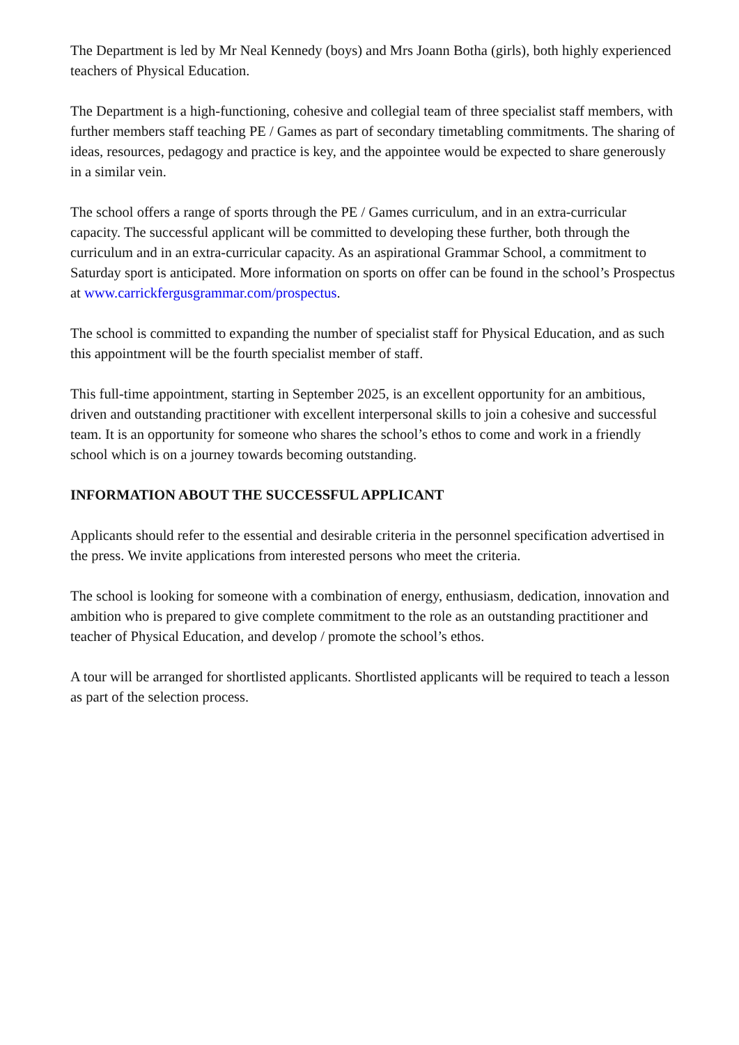The Department is led by Mr Neal Kennedy (boys) and Mrs Joann Botha (girls), both highly experienced teachers of Physical Education.
The Department is a high-functioning, cohesive and collegial team of three specialist staff members, with further members staff teaching PE / Games as part of secondary timetabling commitments. The sharing of ideas, resources, pedagogy and practice is key, and the appointee would be expected to share generously in a similar vein.
The school offers a range of sports through the PE / Games curriculum, and in an extra-curricular capacity. The successful applicant will be committed to developing these further, both through the curriculum and in an extra-curricular capacity. As an aspirational Grammar School, a commitment to Saturday sport is anticipated. More information on sports on offer can be found in the school’s Prospectus at www.carrickfergusgrammar.com/prospectus.
The school is committed to expanding the number of specialist staff for Physical Education, and as such this appointment will be the fourth specialist member of staff.
This full-time appointment, starting in September 2025, is an excellent opportunity for an ambitious, driven and outstanding practitioner with excellent interpersonal skills to join a cohesive and successful team. It is an opportunity for someone who shares the school’s ethos to come and work in a friendly school which is on a journey towards becoming outstanding.
INFORMATION ABOUT THE SUCCESSFUL APPLICANT
Applicants should refer to the essential and desirable criteria in the personnel specification advertised in the press. We invite applications from interested persons who meet the criteria.
The school is looking for someone with a combination of energy, enthusiasm, dedication, innovation and ambition who is prepared to give complete commitment to the role as an outstanding practitioner and teacher of Physical Education, and develop / promote the school’s ethos.
A tour will be arranged for shortlisted applicants. Shortlisted applicants will be required to teach a lesson as part of the selection process.